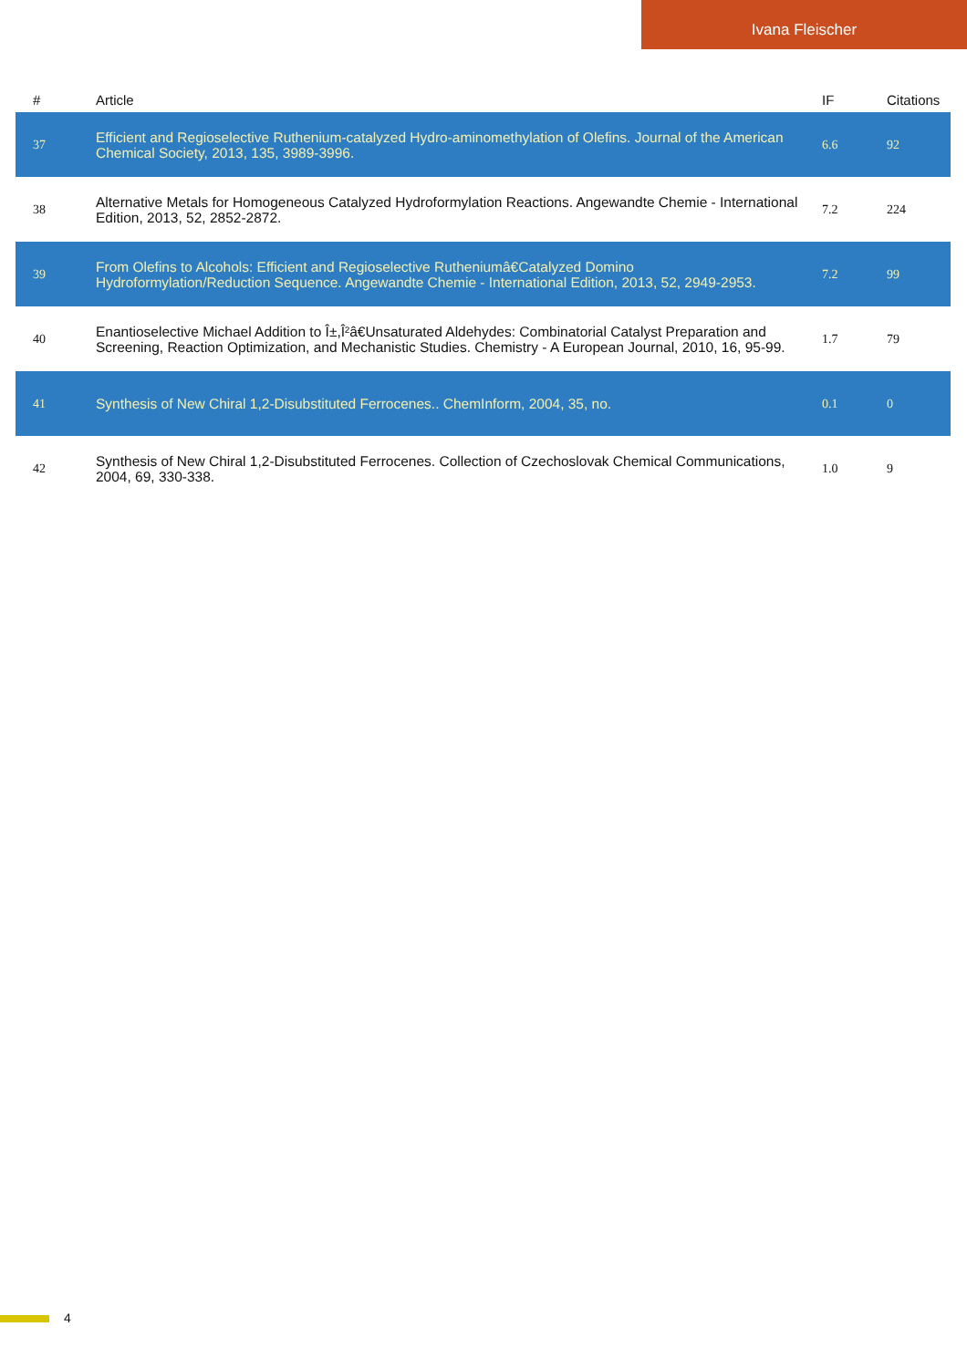Ivana Fleischer
| # | Article | IF | Citations |
| --- | --- | --- | --- |
| 37 | Efficient and Regioselective Ruthenium-catalyzed Hydro-aminomethylation of Olefins. Journal of the American Chemical Society, 2013, 135, 3989-3996. | 6.6 | 92 |
| 38 | Alternative Metals for Homogeneous Catalyzed Hydroformylation Reactions. Angewandte Chemie - International Edition, 2013, 52, 2852-2872. | 7.2 | 224 |
| 39 | From Olefins to Alcohols: Efficient and Regioselective Rutheniumâ€Catalyzed Domino Hydroformylation/Reduction Sequence. Angewandte Chemie - International Edition, 2013, 52, 2949-2953. | 7.2 | 99 |
| 40 | Enantioselective Michael Addition to Î±,Î²â€Unsaturated Aldehydes: Combinatorial Catalyst Preparation and Screening, Reaction Optimization, and Mechanistic Studies. Chemistry - A European Journal, 2010, 16, 95-99. | 1.7 | 79 |
| 41 | Synthesis of New Chiral 1,2-Disubstituted Ferrocenes.. ChemInform, 2004, 35, no. | 0.1 | 0 |
| 42 | Synthesis of New Chiral 1,2-Disubstituted Ferrocenes. Collection of Czechoslovak Chemical Communications, 2004, 69, 330-338. | 1.0 | 9 |
4